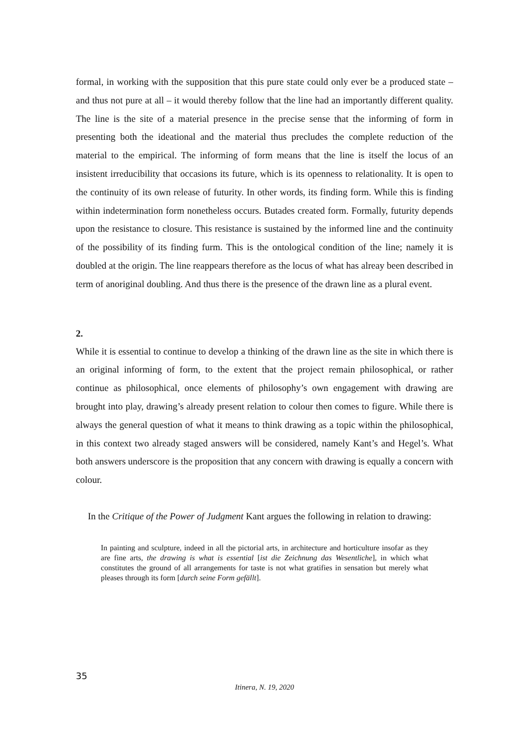formal, in working with the supposition that this pure state could only ever be a produced state – and thus not pure at all – it would thereby follow that the line had an importantly different quality. The line is the site of a material presence in the precise sense that the informing of form in presenting both the ideational and the material thus precludes the complete reduction of the material to the empirical. The informing of form means that the line is itself the locus of an insistent irreducibility that occasions its future, which is its openness to relationality. It is open to the continuity of its own release of futurity. In other words, its finding form. While this is finding within indetermination form nonetheless occurs. Butades created form. Formally, futurity depends upon the resistance to closure. This resistance is sustained by the informed line and the continuity of the possibility of its finding furm. This is the ontological condition of the line; namely it is doubled at the origin. The line reappears therefore as the locus of what has alreay been described in term of anoriginal doubling. And thus there is the presence of the drawn line as a plural event.
2.
While it is essential to continue to develop a thinking of the drawn line as the site in which there is an original informing of form, to the extent that the project remain philosophical, or rather continue as philosophical, once elements of philosophy’s own engagement with drawing are brought into play, drawing’s already present relation to colour then comes to figure. While there is always the general question of what it means to think drawing as a topic within the philosophical, in this context two already staged answers will be considered, namely Kant’s and Hegel’s. What both answers underscore is the proposition that any concern with drawing is equally a concern with colour.
In the Critique of the Power of Judgment Kant argues the following in relation to drawing:
In painting and sculpture, indeed in all the pictorial arts, in architecture and horticulture insofar as they are fine arts, the drawing is what is essential [ist die Zeichnung das Wesentliche], in which what constitutes the ground of all arrangements for taste is not what gratifies in sensation but merely what pleases through its form [durch seine Form gefällt].
35
Itinera, N. 19, 2020